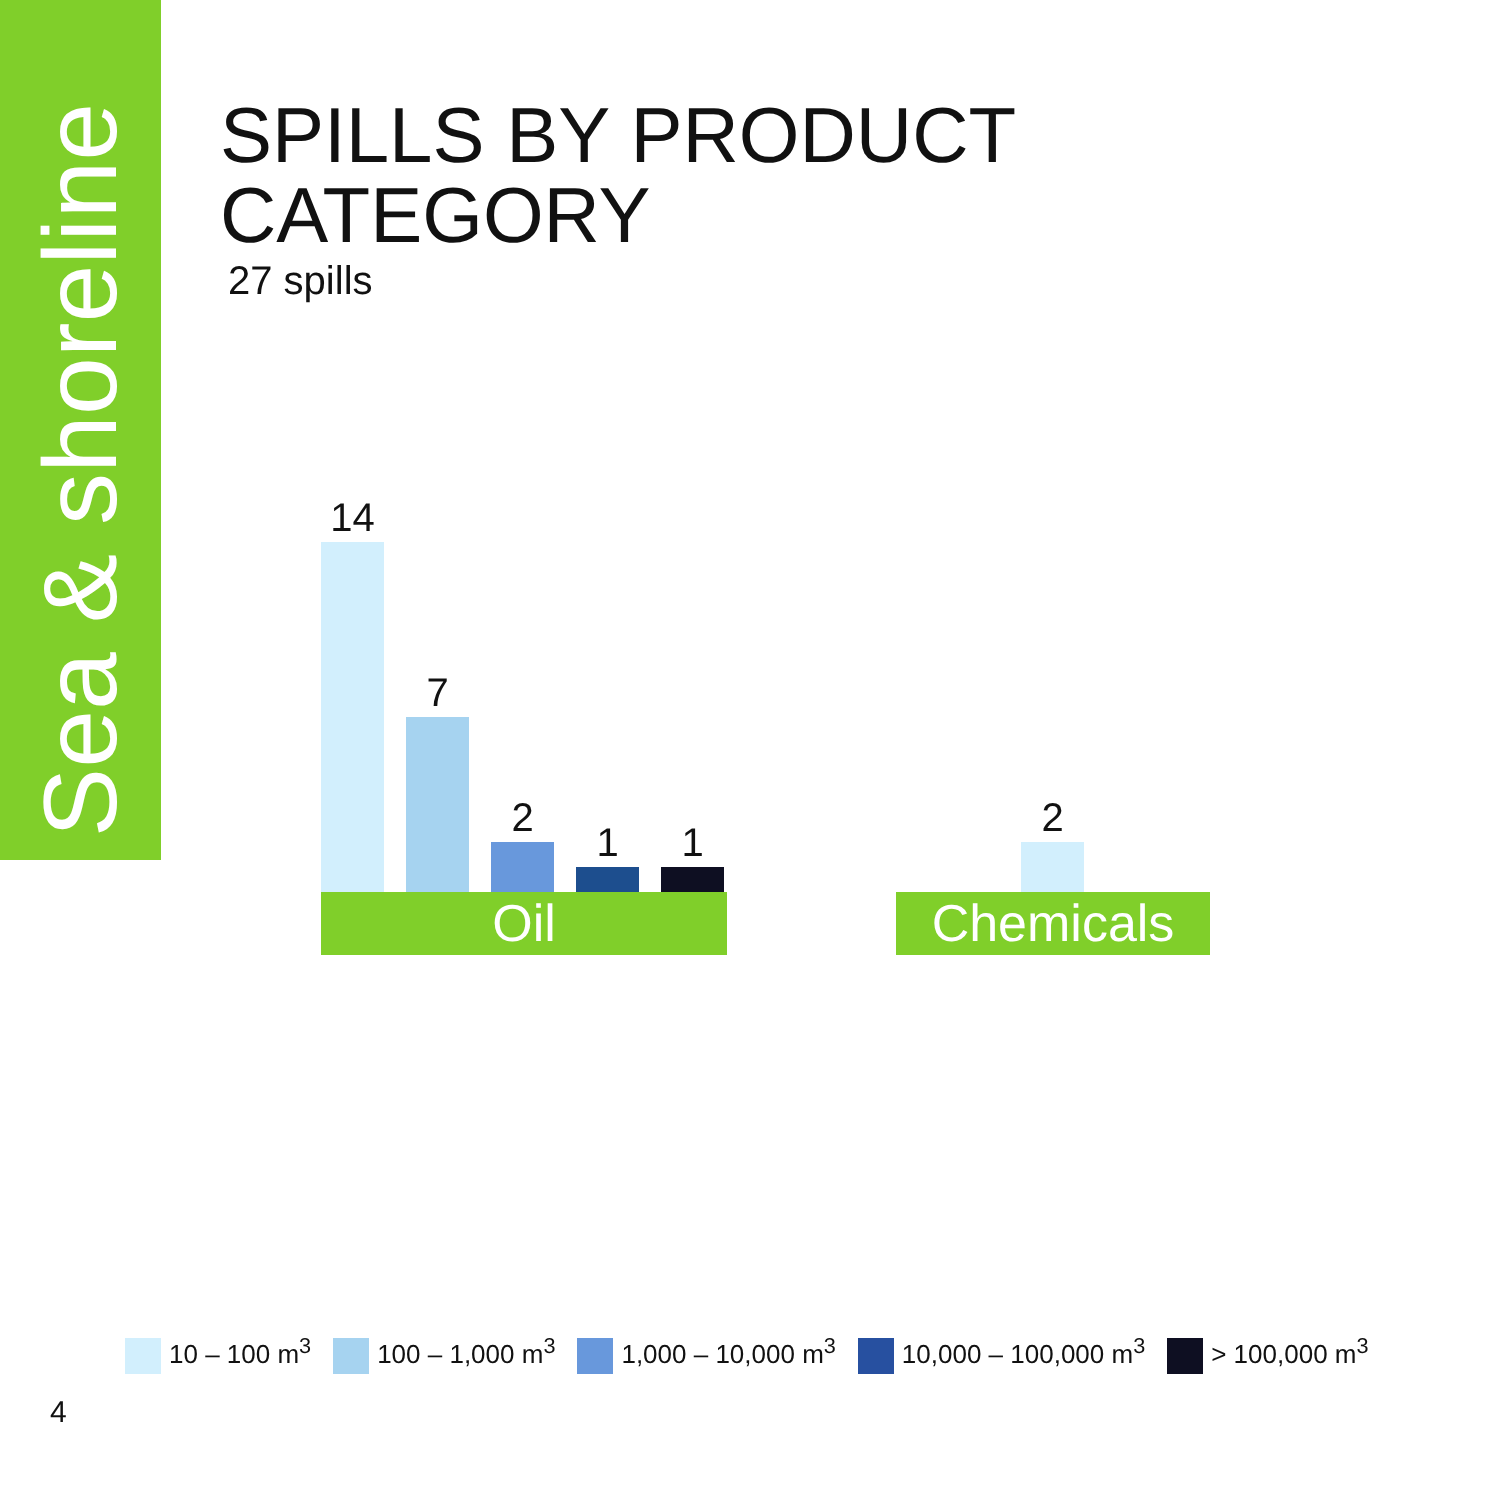Sea & shoreline
SPILLS BY PRODUCT
CATEGORY
27 spills
14
7
2
1 1
Oil
2
Chemicals
10 – 100 m<sup>3</sup> 100 – 1,000 m<sup>3</sup> 1,000 – 10,000 m<sup>3</sup> 10,000 – 100,000 m<sup>3</sup> > 100,000 m<sup>3</sup>
4